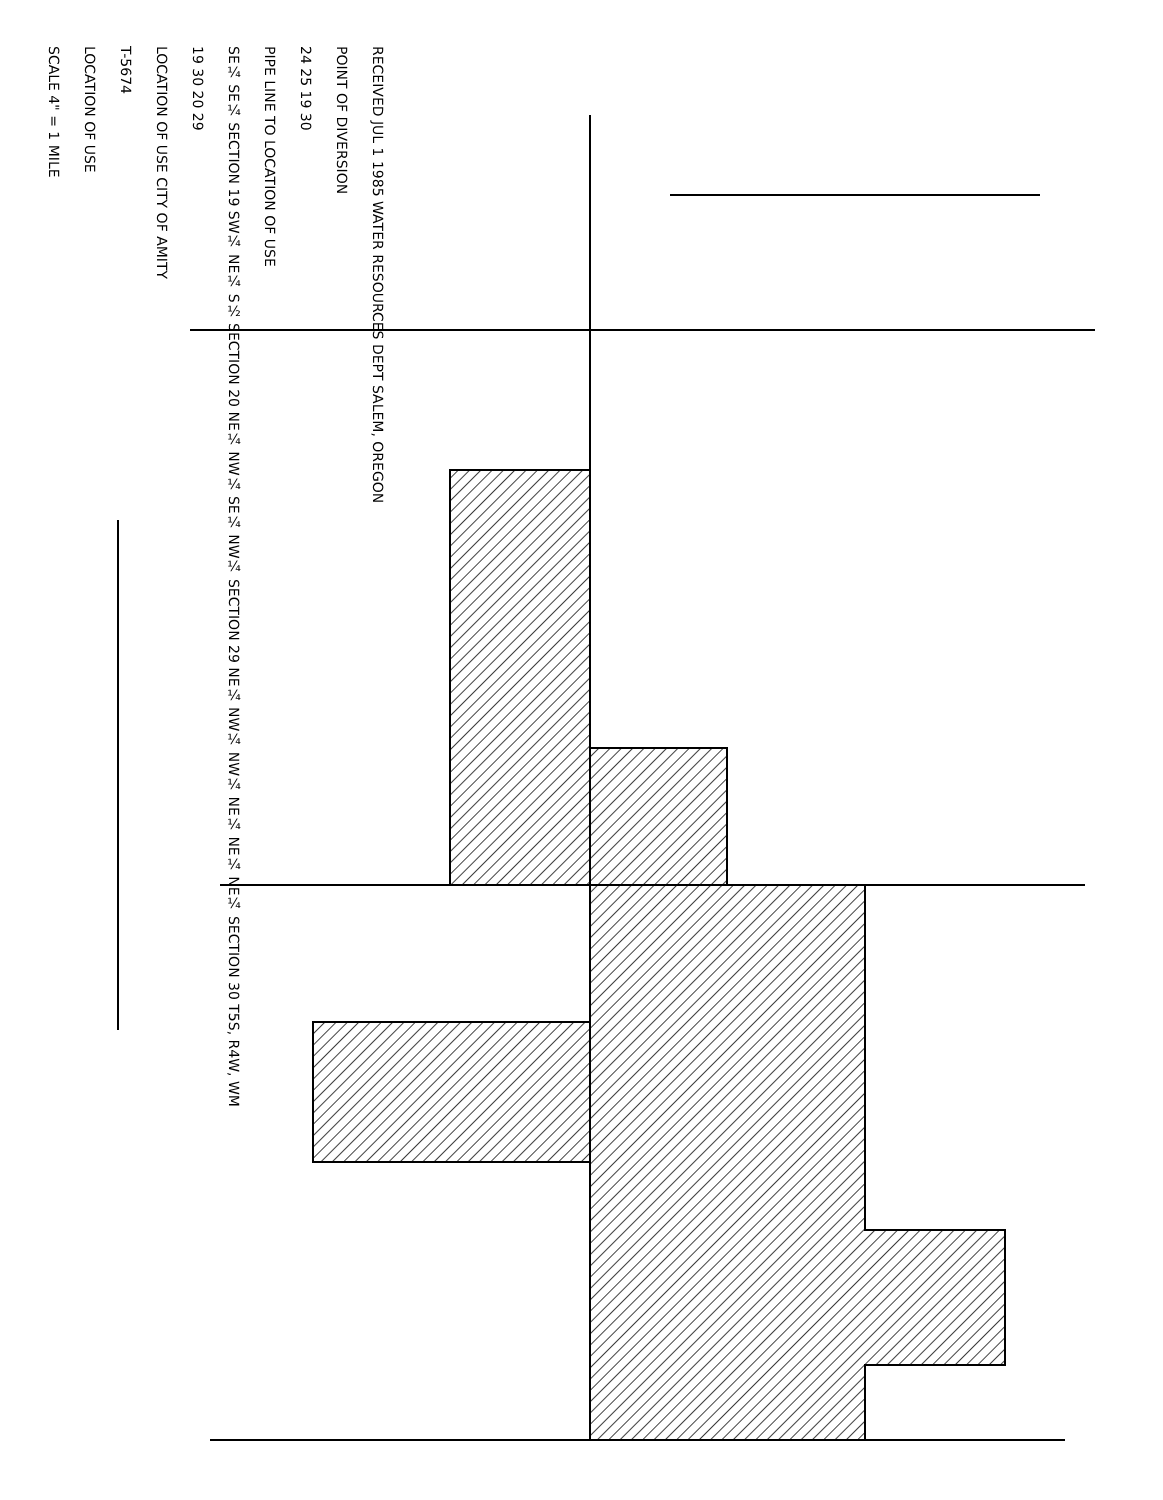RECEIVED JUL 1 1985 WATER RESOURCES DEPT SALEM, OREGON
POINT OF DIVERSION
24 25 19 30
PIPE LINE TO LOCATION OF USE
SE¼ SE¼ SECTION 19 SW¼ NE¼ S½ SECTION 20 NE¼ NW¼ SE¼ NW¼ SECTION 29 NE¼ NW¼ NW¼ NE¼ NE¼ NE¼ SECTION 30 T5S, R4W, WM
19 30 20 29
LOCATION OF USE CITY OF AMITY
T-5674
LOCATION OF USE
SCALE 4" = 1 MILE